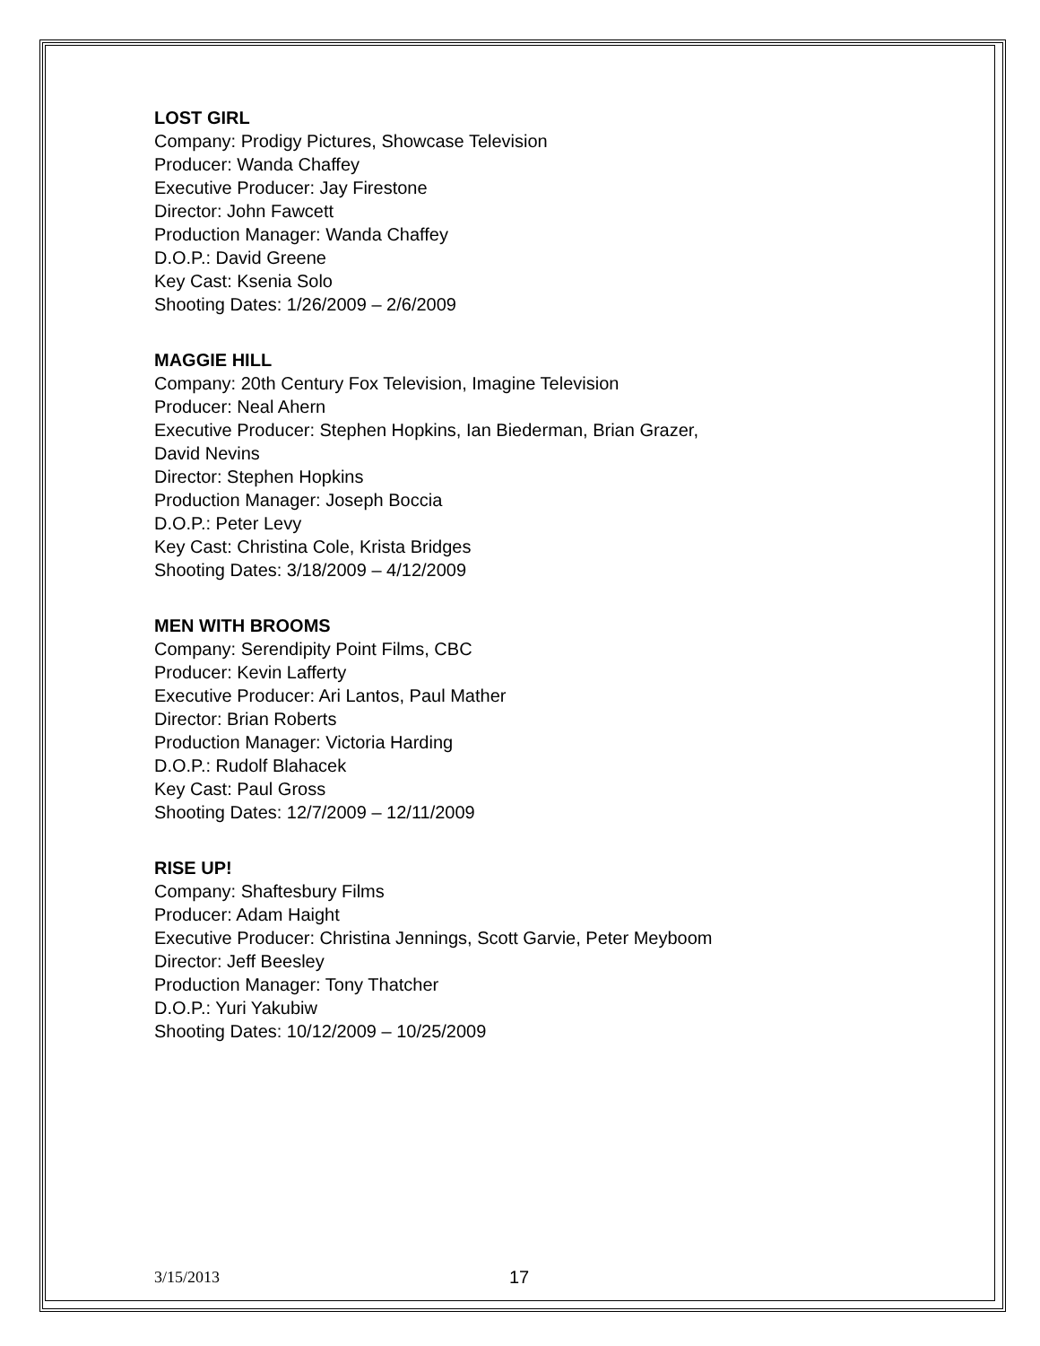LOST GIRL
Company: Prodigy Pictures, Showcase Television
Producer: Wanda Chaffey
Executive Producer: Jay Firestone
Director: John Fawcett
Production Manager: Wanda Chaffey
D.O.P.: David Greene
Key Cast: Ksenia Solo
Shooting Dates: 1/26/2009 – 2/6/2009
MAGGIE HILL
Company: 20th Century Fox Television, Imagine Television
Producer: Neal Ahern
Executive Producer: Stephen Hopkins, Ian Biederman, Brian Grazer,
David Nevins
Director: Stephen Hopkins
Production Manager: Joseph Boccia
D.O.P.: Peter Levy
Key Cast: Christina Cole, Krista Bridges
Shooting Dates: 3/18/2009 – 4/12/2009
MEN WITH BROOMS
Company: Serendipity Point Films, CBC
Producer: Kevin Lafferty
Executive Producer: Ari Lantos, Paul Mather
Director: Brian Roberts
Production Manager: Victoria Harding
D.O.P.: Rudolf Blahacek
Key Cast: Paul Gross
Shooting Dates: 12/7/2009 – 12/11/2009
RISE UP!
Company: Shaftesbury Films
Producer: Adam Haight
Executive Producer: Christina Jennings, Scott Garvie, Peter Meyboom
Director: Jeff Beesley
Production Manager: Tony Thatcher
D.O.P.: Yuri Yakubiw
Shooting Dates: 10/12/2009 – 10/25/2009
3/15/2013 17